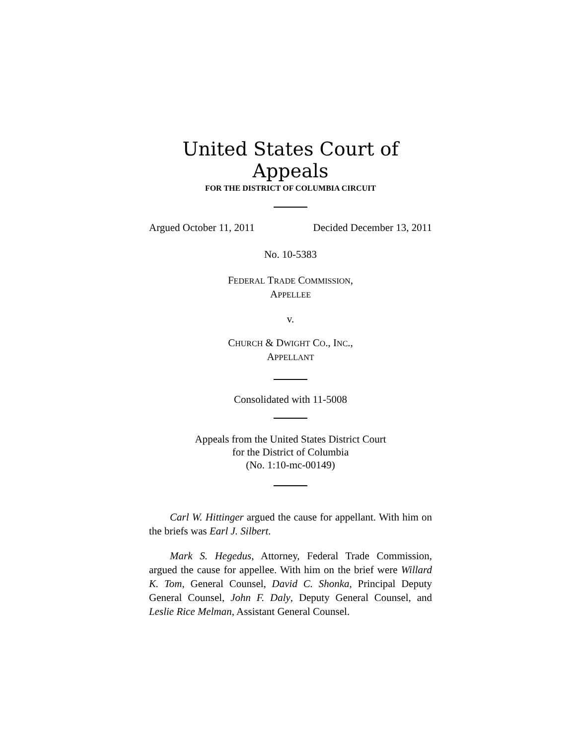United States Court of Appeals
FOR THE DISTRICT OF COLUMBIA CIRCUIT
Argued October 11, 2011 Decided December 13, 2011
No. 10-5383
FEDERAL TRADE COMMISSION,
APPELLEE
v.
CHURCH & DWIGHT CO., INC.,
APPELLANT
Consolidated with 11-5008
Appeals from the United States District Court
for the District of Columbia
(No. 1:10-mc-00149)
Carl W. Hittinger argued the cause for appellant. With him on the briefs was Earl J. Silbert.
Mark S. Hegedus, Attorney, Federal Trade Commission, argued the cause for appellee. With him on the brief were Willard K. Tom, General Counsel, David C. Shonka, Principal Deputy General Counsel, John F. Daly, Deputy General Counsel, and Leslie Rice Melman, Assistant General Counsel.